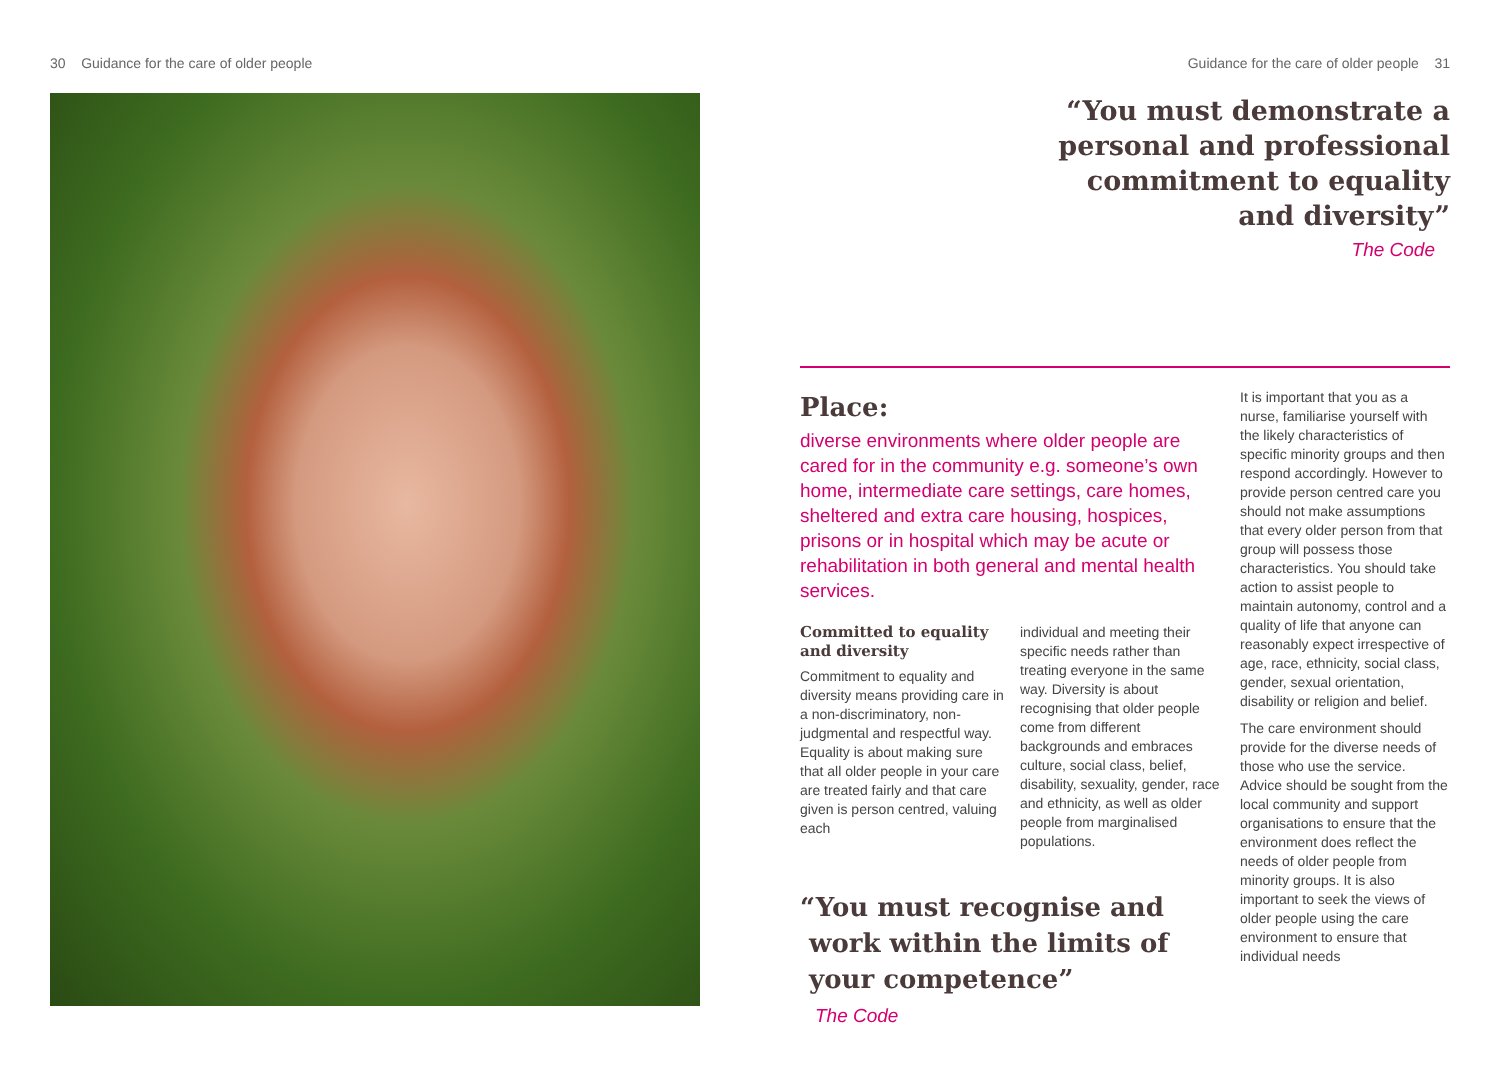30 Guidance for the care of older people Guidance for the care of older people 31
“You must demonstrate a
personal and professional
commitment to equality
and diversity”
The Code
Place:
diverse environments where older people are cared for in the community e.g. someone’s own home, intermediate care settings, care homes, sheltered and extra care housing, hospices, prisons or in hospital which may be acute or rehabilitation in both general and mental health services.
Committed to equality and diversity
Commitment to equality and diversity means providing care in a non-discriminatory, non-judgmental and respectful way. Equality is about making sure that all older people in your care are treated fairly and that care given is person centred, valuing each
individual and meeting their specific needs rather than treating everyone in the same way. Diversity is about recognising that older people come from different backgrounds and embraces culture, social class, belief, disability, sexuality, gender, race and ethnicity, as well as older people from marginalised populations.
“You must recognise and
work within the limits of
your competence”
The Code
It is important that you as a nurse, familiarise yourself with the likely characteristics of specific minority groups and then respond accordingly. However to provide person centred care you should not make assumptions that every older person from that group will possess those characteristics. You should take action to assist people to maintain autonomy, control and a quality of life that anyone can reasonably expect irrespective of age, race, ethnicity, social class, gender, sexual orientation, disability or religion and belief.
The care environment should provide for the diverse needs of those who use the service. Advice should be sought from the local community and support organisations to ensure that the environment does reflect the needs of older people from minority groups. It is also important to seek the views of older people using the care environment to ensure that individual needs